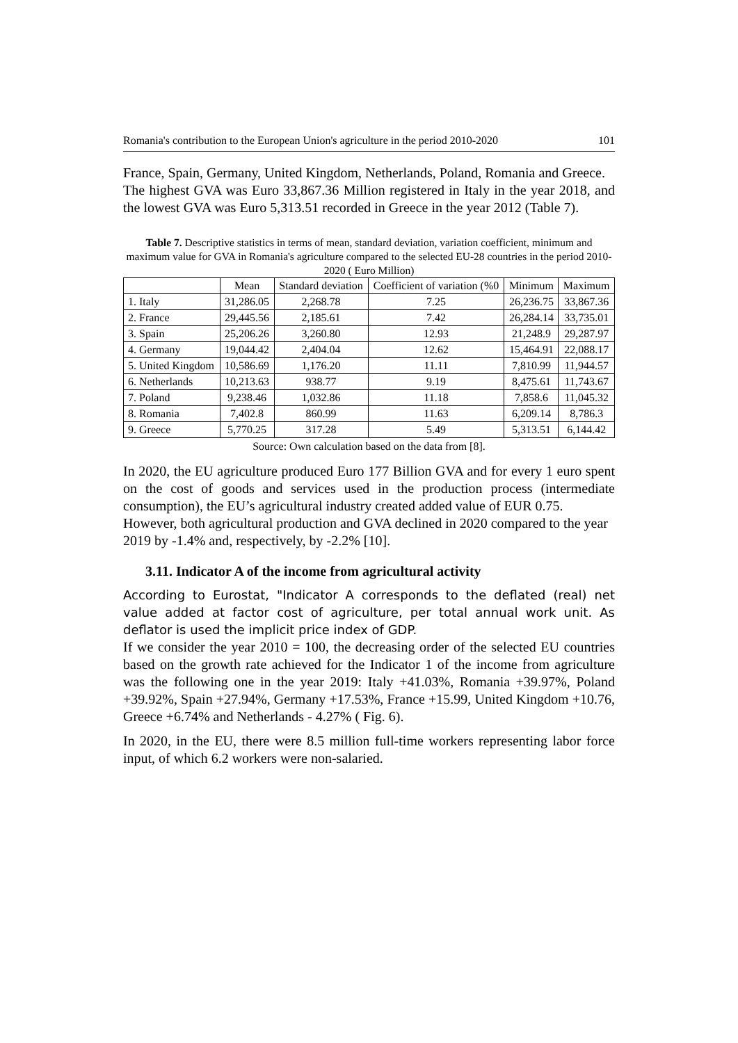Romania's contribution to the European Union's agriculture in the period 2010-2020 101
France, Spain, Germany, United Kingdom, Netherlands, Poland, Romania and Greece.
The highest GVA was Euro 33,867.36 Million registered in Italy in the year 2018, and the lowest GVA was Euro 5,313.51 recorded in Greece in the year 2012 (Table 7).
Table 7. Descriptive statistics in terms of mean, standard deviation, variation coefficient, minimum and maximum value for GVA in Romania's agriculture compared to the selected EU-28 countries in the period 2010-2020 ( Euro Million)
| | Mean | Standard deviation | Coefficient of variation (%0 | Minimum | Maximum |
| --- | --- | --- | --- | --- | --- |
| 1. Italy | 31,286.05 | 2,268.78 | 7.25 | 26,236.75 | 33,867.36 |
| 2. France | 29,445.56 | 2,185.61 | 7.42 | 26,284.14 | 33,735.01 |
| 3. Spain | 25,206.26 | 3,260.80 | 12.93 | 21,248.9 | 29,287.97 |
| 4. Germany | 19,044.42 | 2,404.04 | 12.62 | 15,464.91 | 22,088.17 |
| 5. United Kingdom | 10,586.69 | 1,176.20 | 11.11 | 7,810.99 | 11,944.57 |
| 6. Netherlands | 10,213.63 | 938.77 | 9.19 | 8,475.61 | 11,743.67 |
| 7. Poland | 9,238.46 | 1,032.86 | 11.18 | 7,858.6 | 11,045.32 |
| 8. Romania | 7,402.8 | 860.99 | 11.63 | 6,209.14 | 8,786.3 |
| 9. Greece | 5,770.25 | 317.28 | 5.49 | 5,313.51 | 6,144.42 |
Source: Own calculation based on the data from [8].
In 2020, the EU agriculture produced Euro 177 Billion GVA and for every 1 euro spent on the cost of goods and services used in the production process (intermediate consumption), the EU’s agricultural industry created added value of EUR 0.75.
However, both agricultural production and GVA declined in 2020 compared to the year 2019 by -1.4% and, respectively, by -2.2% [10].
3.11. Indicator A of the income from agricultural activity
According to Eurostat, "Indicator A corresponds to the deflated (real) net value added at factor cost of agriculture, per total annual work unit. As deflator is used the implicit price index of GDP.
If we consider the year 2010 = 100, the decreasing order of the selected EU countries based on the growth rate achieved for the Indicator 1 of the income from agriculture was the following one in the year 2019: Italy +41.03%, Romania +39.97%, Poland +39.92%, Spain +27.94%, Germany +17.53%, France +15.99, United Kingdom +10.76, Greece +6.74% and Netherlands - 4.27% ( Fig. 6).
In 2020, in the EU, there were 8.5 million full-time workers representing labor force input, of which 6.2 workers were non-salaried.